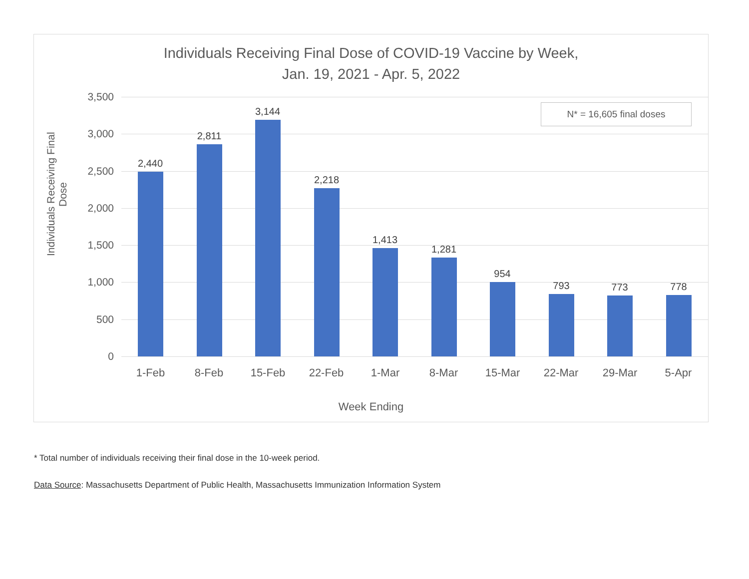Individuals Receiving Final Dose of COVID-19 Vaccine by Week,
Jan. 19, 2021 - Apr. 5, 2022
Individuals Receiving Final Dose
N* = 16,605 final doses
3,500
3,000
2,500
2,000
1,500
1,000
500
0
2,440
1-Feb
2,811
8-Feb
3,144
15-Feb
2,218
22-Feb
1,413
1-Mar
1,281
8-Mar
954
15-Mar
793
22-Mar
773
29-Mar
778
5-Apr
Week Ending
* Total number of individuals receiving their final dose in the 10-week period.
Data Source: Massachusetts Department of Public Health, Massachusetts Immunization Information System